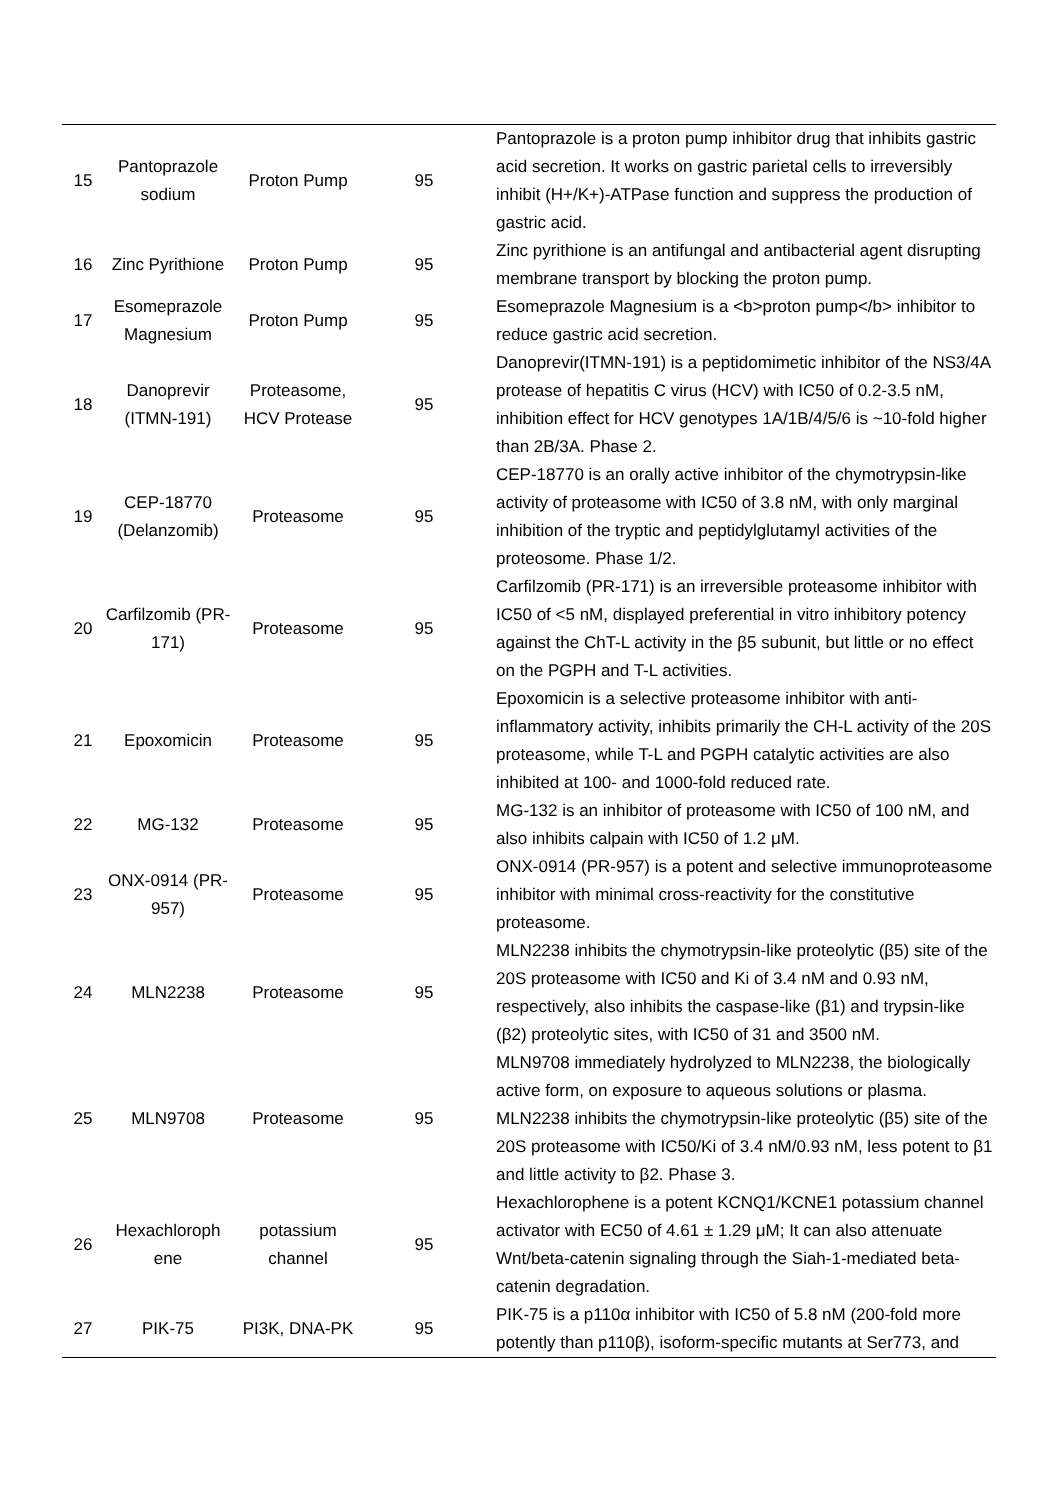| 15 | Pantoprazole sodium | Proton Pump | 95 | Pantoprazole is a proton pump inhibitor drug that inhibits gastric acid secretion. It works on gastric parietal cells to irreversibly inhibit (H+/K+)-ATPase function and suppress the production of gastric acid. |
| 16 | Zinc Pyrithione | Proton Pump | 95 | Zinc pyrithione is an antifungal and antibacterial agent disrupting membrane transport by blocking the proton pump. |
| 17 | Esomeprazole Magnesium | Proton Pump | 95 | Esomeprazole Magnesium is a <b>proton pump</b> inhibitor to reduce gastric acid secretion. |
| 18 | Danoprevir (ITMN-191) | Proteasome, HCV Protease | 95 | Danoprevir(ITMN-191) is a peptidomimetic inhibitor of the NS3/4A protease of hepatitis C virus (HCV) with IC50 of 0.2-3.5 nM, inhibition effect for HCV genotypes 1A/1B/4/5/6 is ~10-fold higher than 2B/3A. Phase 2. |
| 19 | CEP-18770 (Delanzomib) | Proteasome | 95 | CEP-18770 is an orally active inhibitor of the chymotrypsin-like activity of proteasome with IC50 of 3.8 nM, with only marginal inhibition of the tryptic and peptidylglutamyl activities of the proteosome. Phase 1/2. |
| 20 | Carfilzomib (PR-171) | Proteasome | 95 | Carfilzomib (PR-171) is an irreversible proteasome inhibitor with IC50 of <5 nM, displayed preferential in vitro inhibitory potency against the ChT-L activity in the β5 subunit, but little or no effect on the PGPH and T-L activities. |
| 21 | Epoxomicin | Proteasome | 95 | Epoxomicin is a selective proteasome inhibitor with anti-inflammatory activity, inhibits primarily the CH-L activity of the 20S proteasome, while T-L and PGPH catalytic activities are also inhibited at 100- and 1000-fold reduced rate. |
| 22 | MG-132 | Proteasome | 95 | MG-132 is an inhibitor of proteasome with IC50 of 100 nM, and also inhibits calpain with IC50 of 1.2 μM. |
| 23 | ONX-0914 (PR-957) | Proteasome | 95 | ONX-0914 (PR-957) is a potent and selective immunoproteasome inhibitor with minimal cross-reactivity for the constitutive proteasome. |
| 24 | MLN2238 | Proteasome | 95 | MLN2238 inhibits the chymotrypsin-like proteolytic (β5) site of the 20S proteasome with IC50 and Ki of 3.4 nM and 0.93 nM, respectively, also inhibits the caspase-like (β1) and trypsin-like (β2) proteolytic sites, with IC50 of 31 and 3500 nM. |
| 25 | MLN9708 | Proteasome | 95 | MLN9708 immediately hydrolyzed to MLN2238, the biologically active form, on exposure to aqueous solutions or plasma. MLN2238 inhibits the chymotrypsin-like proteolytic (β5) site of the 20S proteasome with IC50/Ki of 3.4 nM/0.93 nM, less potent to β1 and little activity to β2. Phase 3. |
| 26 | Hexachloroph ene | potassium channel | 95 | Hexachlorophene is a potent KCNQ1/KCNE1 potassium channel activator with EC50 of 4.61 ± 1.29 μM; It can also attenuate Wnt/beta-catenin signaling through the Siah-1-mediated beta-catenin degradation. |
| 27 | PIK-75 | PI3K, DNA-PK | 95 | PIK-75 is a p110α inhibitor with IC50 of 5.8 nM (200-fold more potently than p110β), isoform-specific mutants at Ser773, and |